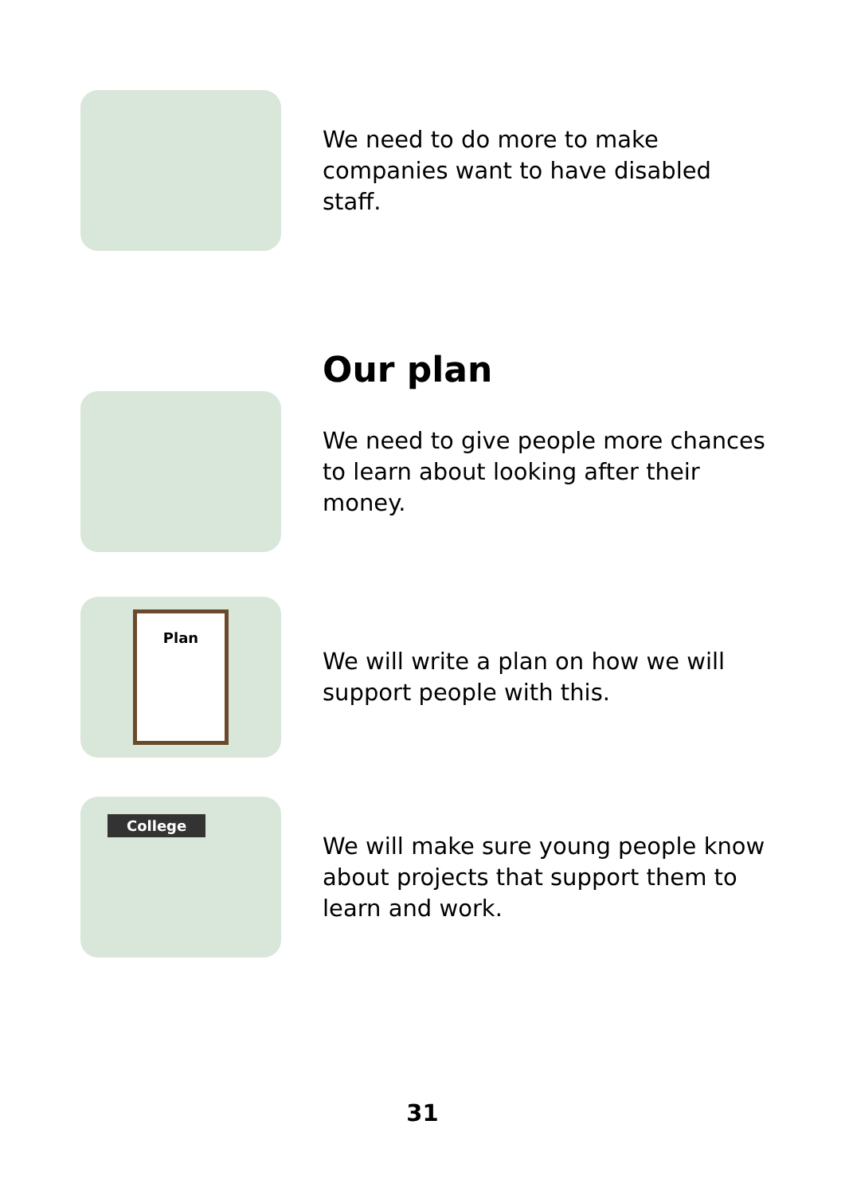We need to do more to make companies want to have disabled staff.
Our plan
We need to give people more chances to learn about looking after their money.
Plan
We will write a plan on how we will support people with this.
College
We will make sure young people know about projects that support them to learn and work.
31